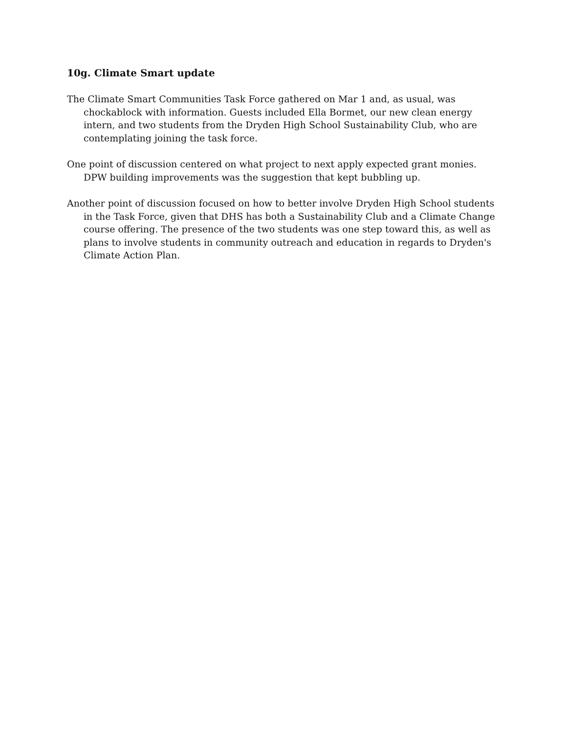10g. Climate Smart update
The Climate Smart Communities Task Force gathered on Mar 1 and, as usual, was chockablock with information. Guests included Ella Bormet, our new clean energy intern, and two students from the Dryden High School Sustainability Club, who are contemplating joining the task force.
One point of discussion centered on what project to next apply expected grant monies. DPW building improvements was the suggestion that kept bubbling up.
Another point of discussion focused on how to better involve Dryden High School students in the Task Force, given that DHS has both a Sustainability Club and a Climate Change course offering. The presence of the two students was one step toward this, as well as plans to involve students in community outreach and education in regards to Dryden's Climate Action Plan.